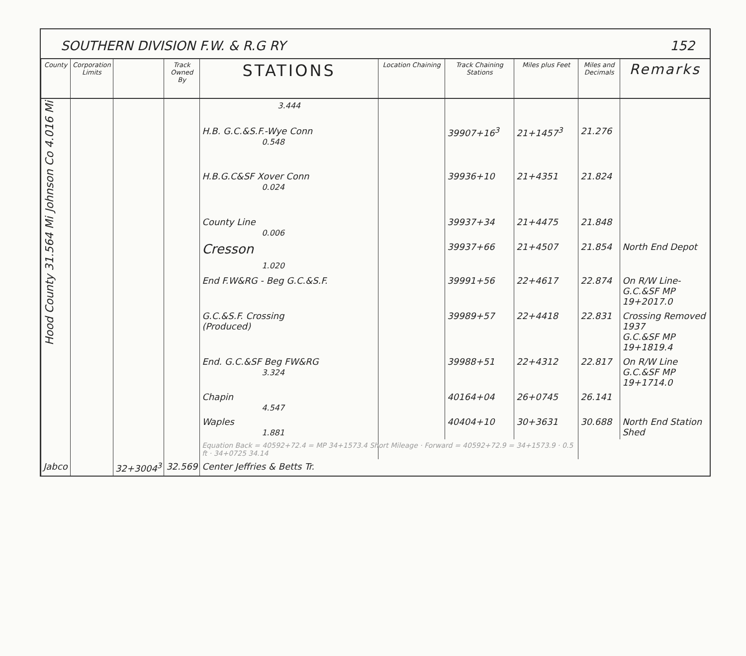SOUTHERN DIVISION F.W. & R.G RY 152
| County | Corporation Limits | | Track Owned By | STATIONS | Location Chaining | Track Chaining Stations | Miles plus Feet | Miles and Decimals | Remarks |
| --- | --- | --- | --- | --- | --- | --- | --- | --- | --- |
| Johnson Co 4.016 Mi | | | | 3.444 | | | | | |
| | | | | H.B. G.C.&S.F.-Wye Conn 0.548 | | 39907+16<sup>3</sup> | 21+1457<sup>3</sup> | 21.276 | |
| | | | | H.B.G.C&SF Xover Conn 0.024 | | 39936+10 | 21+4351 | 21.824 | |
| Hood County 31.564 Mi | | | | County Line 0.006 | | 39937+34 | 21+4475 | 21.848 | |
| | | | | Cresson 1.020 | | 39937+66 | 21+4507 | 21.854 | North End Depot |
| | | | | End F.W&RG - Beg G.C.&S.F. | | 39991+56 | 22+4617 | 22.874 | On R/W Line- G.C.&SF MP 19+2017.0 |
| | | | | G.C.&S.F. Crossing (Produced) | | 39989+57 | 22+4418 | 22.831 | Crossing Removed 1937 G.C.&SF MP 19+1819.4 |
| | | | | End. G.C.&SF Beg FW&RG 3.324 | | 39988+51 | 22+4312 | 22.817 | On R/W Line G.C.&SF MP 19+1714.0 |
| | | | | Chapin 4.547 | | 40164+04 | 26+0745 | 26.141 | |
| | | | | Waples 1.881 | | 40404+10 | 30+3631 | 30.688 | North End Station Shed |
| | | | | Equation Back = 40592+72.4 = MP 34+1573.4 Short Mileage · Forward = 40592+72.9 = 34+1573.9 · 0.5 ft · 34+0725 34.14 | | | | | |
| Jabco | | 32+3004<sup>3</sup> | 32.569 | Center Jeffries & Betts Tr. | | | | | |